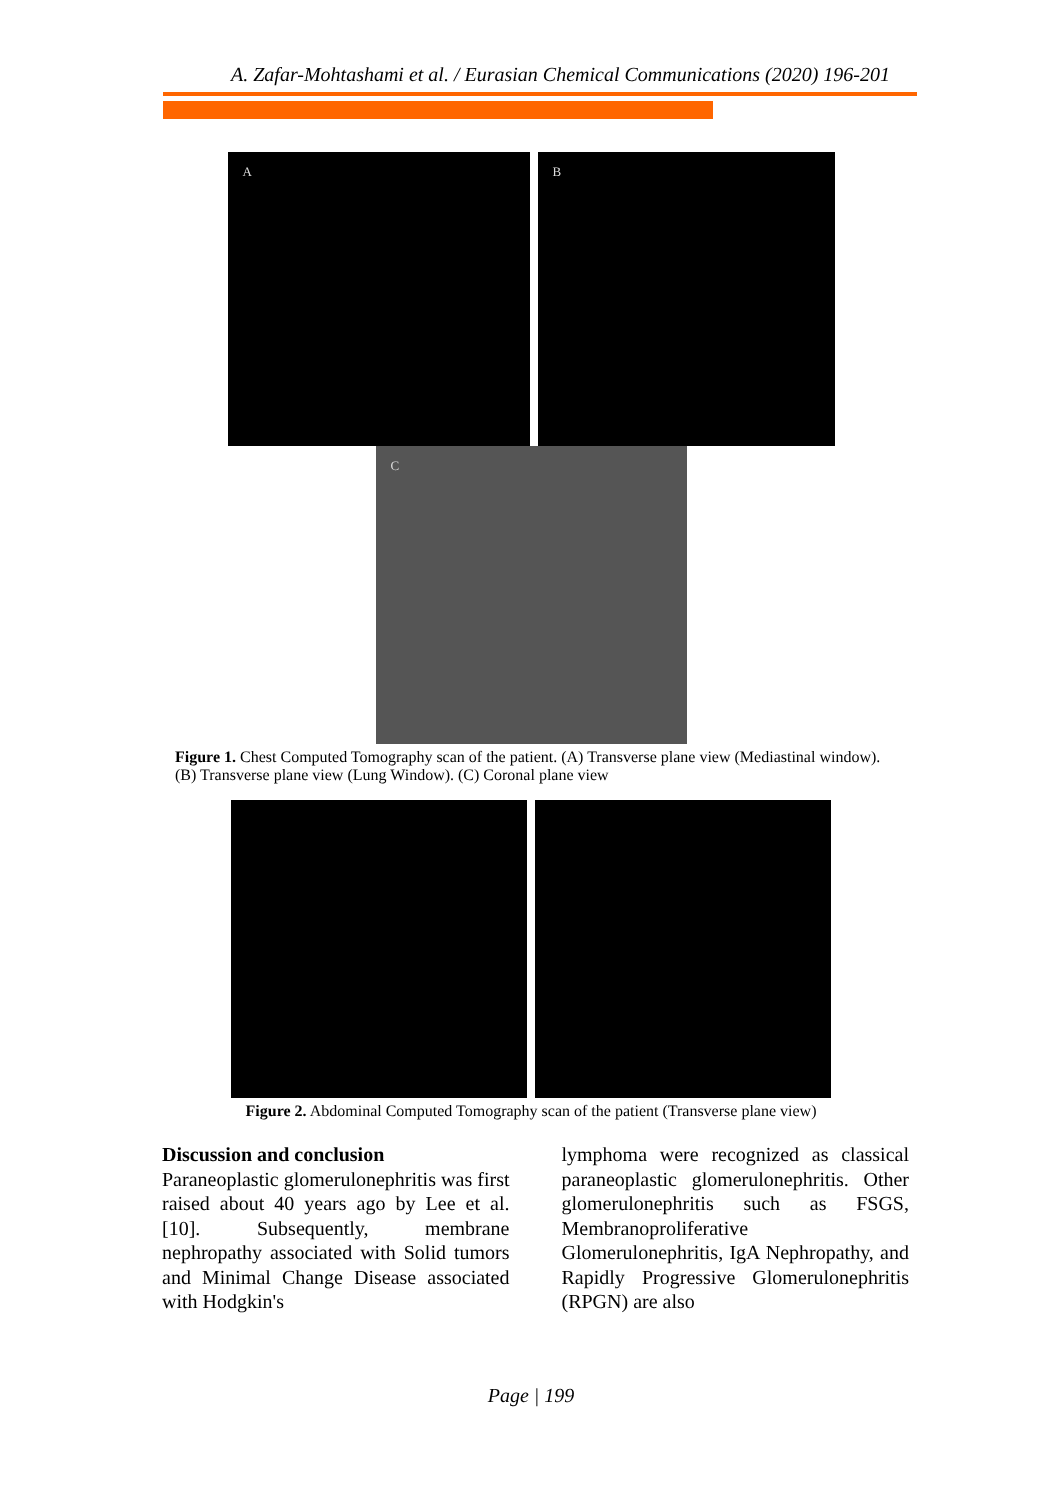A. Zafar-Mohtashami et al. / Eurasian Chemical Communications (2020) 196-201
A B
C
Figure 1. Chest Computed Tomography scan of the patient. (A) Transverse plane view (Mediastinal window). (B) Transverse plane view (Lung Window). (C) Coronal plane view
Figure 2. Abdominal Computed Tomography scan of the patient (Transverse plane view)
Discussion and conclusion
Paraneoplastic glomerulonephritis was first raised about 40 years ago by Lee et al. [10]. Subsequently, membrane nephropathy associated with Solid tumors and Minimal Change Disease associated with Hodgkin's
lymphoma were recognized as classical paraneoplastic glomerulonephritis. Other glomerulonephritis such as FSGS, Membranoproliferative Glomerulonephritis, IgA Nephropathy, and Rapidly Progressive Glomerulonephritis (RPGN) are also
Page | 199